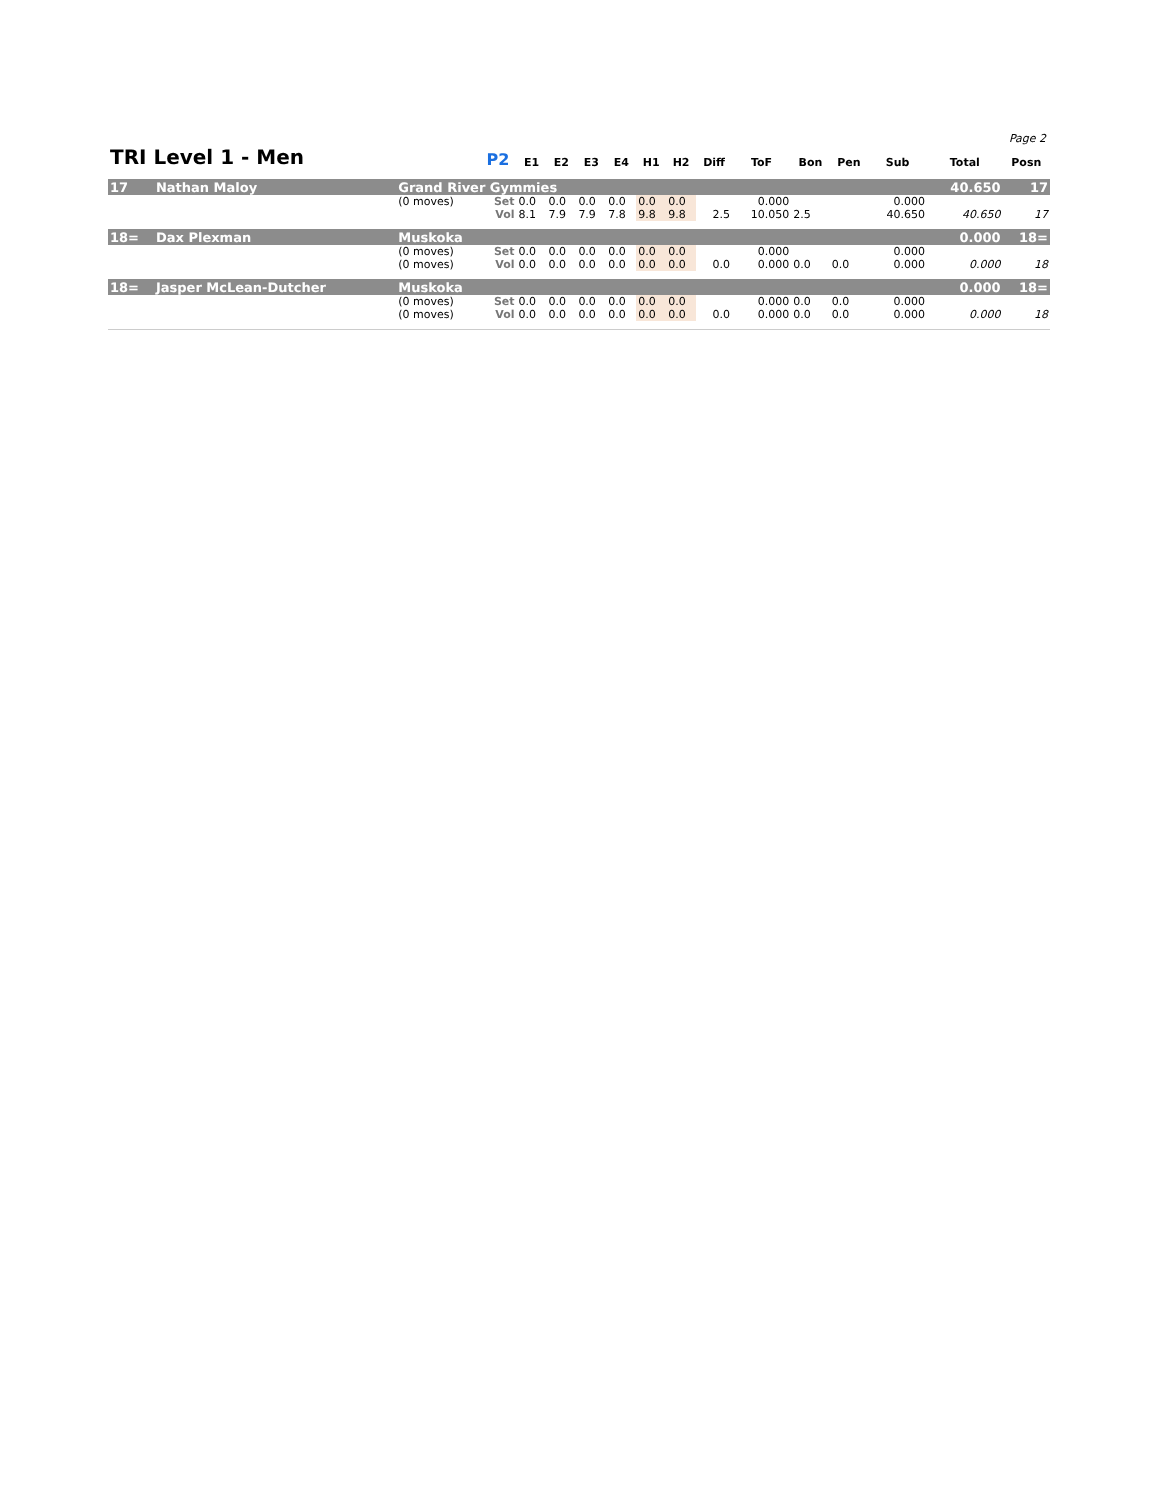Page 2
| TRI Level 1 - Men | | | P2 | E1 | E2 | E3 | E4 | H1 | H2 | Diff | ToF | Bon | Pen | Sub | Total | Posn |
| --- | --- | --- | --- | --- | --- | --- | --- | --- | --- | --- | --- | --- | --- | --- | --- | --- |
| 17 | Nathan Maloy | Grand River Gymmies | | | | | | | | | | | | | 40.650 | 17 |
| | | (0 moves) | Set | 0.0 | 0.0 | 0.0 | 0.0 | 0.0 | 0.0 | | 0.000 | | | 0.000 | | |
| | | | Vol | 8.1 | 7.9 | 7.9 | 7.8 | 9.8 | 9.8 | 2.5 | 10.050 | 2.5 | | 40.650 | 40.650 | 17 |
| 18= | Dax Plexman | Muskoka | | | | | | | | | | | | | 0.000 | 18= |
| | | (0 moves) | Set | 0.0 | 0.0 | 0.0 | 0.0 | 0.0 | 0.0 | | 0.000 | | | 0.000 | | |
| | | (0 moves) | Vol | 0.0 | 0.0 | 0.0 | 0.0 | 0.0 | 0.0 | 0.0 | 0.000 | 0.0 | 0.0 | 0.000 | 0.000 | 18 |
| 18= | Jasper McLean-Dutcher | Muskoka | | | | | | | | | | | | | 0.000 | 18= |
| | | (0 moves) | Set | 0.0 | 0.0 | 0.0 | 0.0 | 0.0 | 0.0 | | 0.000 | 0.0 | 0.0 | 0.000 | | |
| | | (0 moves) | Vol | 0.0 | 0.0 | 0.0 | 0.0 | 0.0 | 0.0 | 0.0 | 0.000 | 0.0 | 0.0 | 0.000 | 0.000 | 18 |